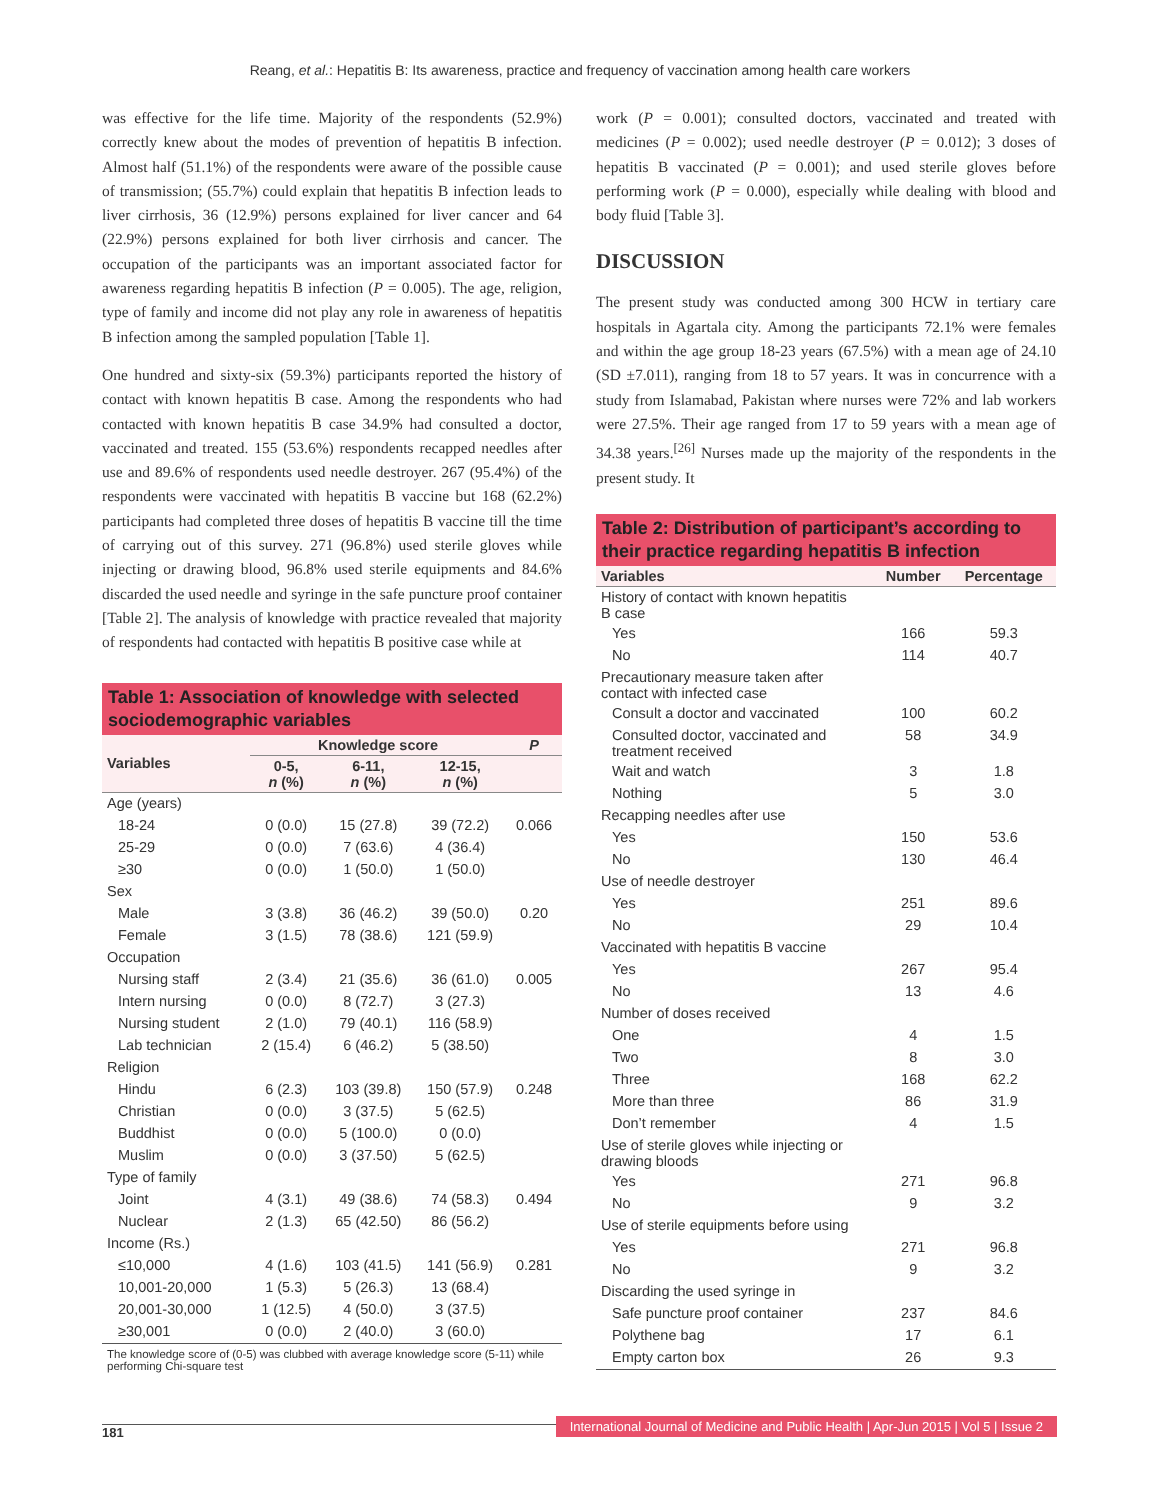Reang, et al.: Hepatitis B: Its awareness, practice and frequency of vaccination among health care workers
was effective for the life time. Majority of the respondents (52.9%) correctly knew about the modes of prevention of hepatitis B infection. Almost half (51.1%) of the respondents were aware of the possible cause of transmission; (55.7%) could explain that hepatitis B infection leads to liver cirrhosis, 36 (12.9%) persons explained for liver cancer and 64 (22.9%) persons explained for both liver cirrhosis and cancer. The occupation of the participants was an important associated factor for awareness regarding hepatitis B infection (P = 0.005). The age, religion, type of family and income did not play any role in awareness of hepatitis B infection among the sampled population [Table 1].
One hundred and sixty-six (59.3%) participants reported the history of contact with known hepatitis B case. Among the respondents who had contacted with known hepatitis B case 34.9% had consulted a doctor, vaccinated and treated. 155 (53.6%) respondents recapped needles after use and 89.6% of respondents used needle destroyer. 267 (95.4%) of the respondents were vaccinated with hepatitis B vaccine but 168 (62.2%) participants had completed three doses of hepatitis B vaccine till the time of carrying out of this survey. 271 (96.8%) used sterile gloves while injecting or drawing blood, 96.8% used sterile equipments and 84.6% discarded the used needle and syringe in the safe puncture proof container [Table 2]. The analysis of knowledge with practice revealed that majority of respondents had contacted with hepatitis B positive case while at
Table 1: Association of knowledge with selected sociodemographic variables
| Variables | Knowledge score | | | P |
| --- | --- | --- | --- | --- |
| | 0-5, n (%) | 6-11, n (%) | 12-15, n (%) | |
| Age (years) | | | | |
| 18-24 | 0 (0.0) | 15 (27.8) | 39 (72.2) | 0.066 |
| 25-29 | 0 (0.0) | 7 (63.6) | 4 (36.4) | |
| ≥30 | 0 (0.0) | 1 (50.0) | 1 (50.0) | |
| Sex | | | | |
| Male | 3 (3.8) | 36 (46.2) | 39 (50.0) | 0.20 |
| Female | 3 (1.5) | 78 (38.6) | 121 (59.9) | |
| Occupation | | | | |
| Nursing staff | 2 (3.4) | 21 (35.6) | 36 (61.0) | 0.005 |
| Intern nursing | 0 (0.0) | 8 (72.7) | 3 (27.3) | |
| Nursing student | 2 (1.0) | 79 (40.1) | 116 (58.9) | |
| Lab technician | 2 (15.4) | 6 (46.2) | 5 (38.50) | |
| Religion | | | | |
| Hindu | 6 (2.3) | 103 (39.8) | 150 (57.9) | 0.248 |
| Christian | 0 (0.0) | 3 (37.5) | 5 (62.5) | |
| Buddhist | 0 (0.0) | 5 (100.0) | 0 (0.0) | |
| Muslim | 0 (0.0) | 3 (37.50) | 5 (62.5) | |
| Type of family | | | | |
| Joint | 4 (3.1) | 49 (38.6) | 74 (58.3) | 0.494 |
| Nuclear | 2 (1.3) | 65 (42.50) | 86 (56.2) | |
| Income (Rs.) | | | | |
| ≤10,000 | 4 (1.6) | 103 (41.5) | 141 (56.9) | 0.281 |
| 10,001-20,000 | 1 (5.3) | 5 (26.3) | 13 (68.4) | |
| 20,001-30,000 | 1 (12.5) | 4 (50.0) | 3 (37.5) | |
| ≥30,001 | 0 (0.0) | 2 (40.0) | 3 (60.0) | |
The knowledge score of (0-5) was clubbed with average knowledge score (5-11) while performing Chi-square test
work (P = 0.001); consulted doctors, vaccinated and treated with medicines (P = 0.002); used needle destroyer (P = 0.012); 3 doses of hepatitis B vaccinated (P = 0.001); and used sterile gloves before performing work (P = 0.000), especially while dealing with blood and body fluid [Table 3].
DISCUSSION
The present study was conducted among 300 HCW in tertiary care hospitals in Agartala city. Among the participants 72.1% were females and within the age group 18-23 years (67.5%) with a mean age of 24.10 (SD ±7.011), ranging from 18 to 57 years. It was in concurrence with a study from Islamabad, Pakistan where nurses were 72% and lab workers were 27.5%. Their age ranged from 17 to 59 years with a mean age of 34.38 years.<sup>[26]</sup> Nurses made up the majority of the respondents in the present study. It
Table 2: Distribution of participant’s according to their practice regarding hepatitis B infection
| Variables | Number | Percentage |
| --- | --- | --- |
| History of contact with known hepatitis B case | | |
| Yes | 166 | 59.3 |
| No | 114 | 40.7 |
| Precautionary measure taken after contact with infected case | | |
| Consult a doctor and vaccinated | 100 | 60.2 |
| Consulted doctor, vaccinated and treatment received | 58 | 34.9 |
| Wait and watch | 3 | 1.8 |
| Nothing | 5 | 3.0 |
| Recapping needles after use | | |
| Yes | 150 | 53.6 |
| No | 130 | 46.4 |
| Use of needle destroyer | | |
| Yes | 251 | 89.6 |
| No | 29 | 10.4 |
| Vaccinated with hepatitis B vaccine | | |
| Yes | 267 | 95.4 |
| No | 13 | 4.6 |
| Number of doses received | | |
| One | 4 | 1.5 |
| Two | 8 | 3.0 |
| Three | 168 | 62.2 |
| More than three | 86 | 31.9 |
| Don’t remember | 4 | 1.5 |
| Use of sterile gloves while injecting or drawing bloods | | |
| Yes | 271 | 96.8 |
| No | 9 | 3.2 |
| Use of sterile equipments before using | | |
| Yes | 271 | 96.8 |
| No | 9 | 3.2 |
| Discarding the used syringe in | | |
| Safe puncture proof container | 237 | 84.6 |
| Polythene bag | 17 | 6.1 |
| Empty carton box | 26 | 9.3 |
181 International Journal of Medicine and Public Health | Apr-Jun 2015 | Vol 5 | Issue 2